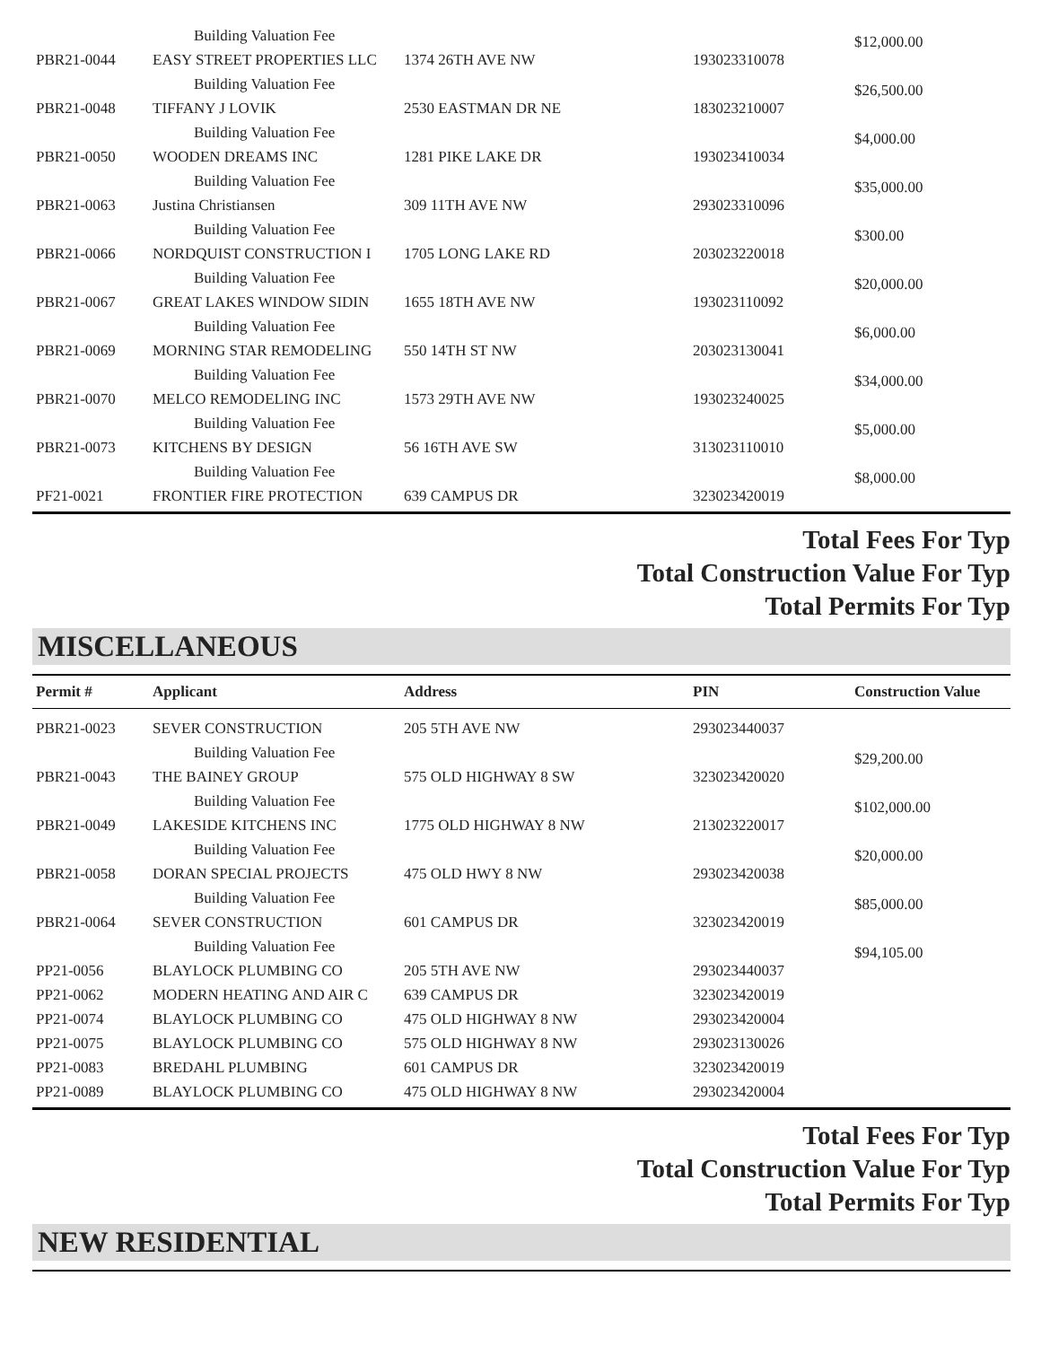| | Building Valuation Fee | | | $12,000.00 |
| PBR21-0044 | EASY STREET PROPERTIES LLC | 1374 26TH AVE NW | 193023310078 | |
| | Building Valuation Fee | | | $26,500.00 |
| PBR21-0048 | TIFFANY J LOVIK | 2530 EASTMAN DR NE | 183023210007 | |
| | Building Valuation Fee | | | $4,000.00 |
| PBR21-0050 | WOODEN DREAMS INC | 1281 PIKE LAKE DR | 193023410034 | |
| | Building Valuation Fee | | | $35,000.00 |
| PBR21-0063 | Justina Christiansen | 309 11TH AVE NW | 293023310096 | |
| | Building Valuation Fee | | | $300.00 |
| PBR21-0066 | NORDQUIST CONSTRUCTION I | 1705 LONG LAKE RD | 203023220018 | |
| | Building Valuation Fee | | | $20,000.00 |
| PBR21-0067 | GREAT LAKES WINDOW SIDIN | 1655 18TH AVE NW | 193023110092 | |
| | Building Valuation Fee | | | $6,000.00 |
| PBR21-0069 | MORNING STAR REMODELING | 550 14TH ST NW | 203023130041 | |
| | Building Valuation Fee | | | $34,000.00 |
| PBR21-0070 | MELCO REMODELING INC | 1573 29TH AVE NW | 193023240025 | |
| | Building Valuation Fee | | | $5,000.00 |
| PBR21-0073 | KITCHENS BY DESIGN | 56 16TH AVE SW | 313023110010 | |
| | Building Valuation Fee | | | $8,000.00 |
| PF21-0021 | FRONTIER FIRE PROTECTION | 639 CAMPUS DR | 323023420019 | |
Total Fees For Typ
Total Construction Value For Typ
Total Permits For Typ
MISCELLANEOUS
| Permit # | Applicant | Address | PIN | Construction Value |
| --- | --- | --- | --- | --- |
| PBR21-0023 | SEVER CONSTRUCTION | 205 5TH AVE NW | 293023440037 | |
| | Building Valuation Fee | | | $29,200.00 |
| PBR21-0043 | THE BAINEY GROUP | 575 OLD HIGHWAY 8 SW | 323023420020 | |
| | Building Valuation Fee | | | $102,000.00 |
| PBR21-0049 | LAKESIDE KITCHENS INC | 1775 OLD HIGHWAY 8 NW | 213023220017 | |
| | Building Valuation Fee | | | $20,000.00 |
| PBR21-0058 | DORAN SPECIAL PROJECTS | 475 OLD HWY 8 NW | 293023420038 | |
| | Building Valuation Fee | | | $85,000.00 |
| PBR21-0064 | SEVER CONSTRUCTION | 601 CAMPUS DR | 323023420019 | |
| | Building Valuation Fee | | | $94,105.00 |
| PP21-0056 | BLAYLOCK PLUMBING CO | 205 5TH AVE NW | 293023440037 | |
| PP21-0062 | MODERN HEATING AND AIR C | 639 CAMPUS DR | 323023420019 | |
| PP21-0074 | BLAYLOCK PLUMBING CO | 475 OLD HIGHWAY 8 NW | 293023420004 | |
| PP21-0075 | BLAYLOCK PLUMBING CO | 575 OLD HIGHWAY 8 NW | 293023130026 | |
| PP21-0083 | BREDAHL PLUMBING | 601 CAMPUS DR | 323023420019 | |
| PP21-0089 | BLAYLOCK PLUMBING CO | 475 OLD HIGHWAY 8 NW | 293023420004 | |
Total Fees For Typ
Total Construction Value For Typ
Total Permits For Typ
NEW RESIDENTIAL